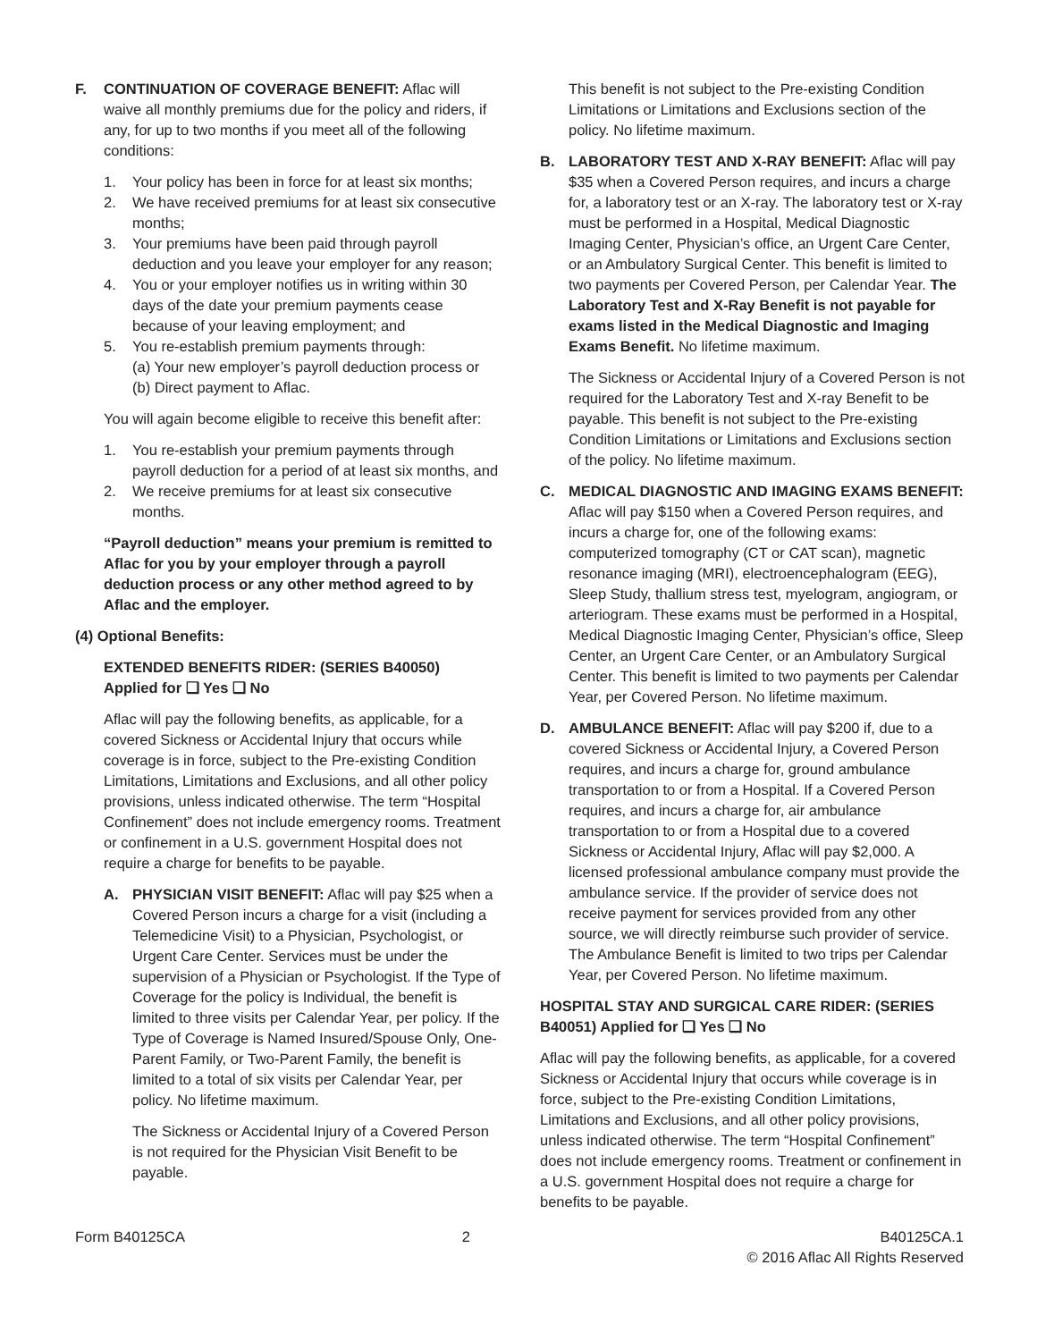F. CONTINUATION OF COVERAGE BENEFIT: Aflac will waive all monthly premiums due for the policy and riders, if any, for up to two months if you meet all of the following conditions:
1. Your policy has been in force for at least six months;
2. We have received premiums for at least six consecutive months;
3. Your premiums have been paid through payroll deduction and you leave your employer for any reason;
4. You or your employer notifies us in writing within 30 days of the date your premium payments cease because of your leaving employment; and
5. You re-establish premium payments through:
(a) Your new employer’s payroll deduction process or
(b) Direct payment to Aflac.
You will again become eligible to receive this benefit after:
1. You re-establish your premium payments through payroll deduction for a period of at least six months, and
2. We receive premiums for at least six consecutive months.
“Payroll deduction” means your premium is remitted to Aflac for you by your employer through a payroll deduction process or any other method agreed to by Aflac and the employer.
(4) Optional Benefits:
EXTENDED BENEFITS RIDER: (SERIES B40050)
Applied for ❑ Yes ❑ No
Aflac will pay the following benefits, as applicable, for a covered Sickness or Accidental Injury that occurs while coverage is in force, subject to the Pre-existing Condition Limitations, Limitations and Exclusions, and all other policy provisions, unless indicated otherwise. The term “Hospital Confinement” does not include emergency rooms. Treatment or confinement in a U.S. government Hospital does not require a charge for benefits to be payable.
A. PHYSICIAN VISIT BENEFIT: Aflac will pay $25 when a Covered Person incurs a charge for a visit (including a Telemedicine Visit) to a Physician, Psychologist, or Urgent Care Center. Services must be under the supervision of a Physician or Psychologist. If the Type of Coverage for the policy is Individual, the benefit is limited to three visits per Calendar Year, per policy. If the Type of Coverage is Named Insured/Spouse Only, One-Parent Family, or Two-Parent Family, the benefit is limited to a total of six visits per Calendar Year, per policy. No lifetime maximum.
The Sickness or Accidental Injury of a Covered Person is not required for the Physician Visit Benefit to be payable.
This benefit is not subject to the Pre-existing Condition Limitations or Limitations and Exclusions section of the policy. No lifetime maximum.
B. LABORATORY TEST AND X-RAY BENEFIT: Aflac will pay $35 when a Covered Person requires, and incurs a charge for, a laboratory test or an X-ray. The laboratory test or X-ray must be performed in a Hospital, Medical Diagnostic Imaging Center, Physician’s office, an Urgent Care Center, or an Ambulatory Surgical Center. This benefit is limited to two payments per Covered Person, per Calendar Year. The Laboratory Test and X-Ray Benefit is not payable for exams listed in the Medical Diagnostic and Imaging Exams Benefit. No lifetime maximum.
The Sickness or Accidental Injury of a Covered Person is not required for the Laboratory Test and X-ray Benefit to be payable. This benefit is not subject to the Pre-existing Condition Limitations or Limitations and Exclusions section of the policy. No lifetime maximum.
C. MEDICAL DIAGNOSTIC AND IMAGING EXAMS BENEFIT: Aflac will pay $150 when a Covered Person requires, and incurs a charge for, one of the following exams: computerized tomography (CT or CAT scan), magnetic resonance imaging (MRI), electroencephalogram (EEG), Sleep Study, thallium stress test, myelogram, angiogram, or arteriogram. These exams must be performed in a Hospital, Medical Diagnostic Imaging Center, Physician’s office, Sleep Center, an Urgent Care Center, or an Ambulatory Surgical Center. This benefit is limited to two payments per Calendar Year, per Covered Person. No lifetime maximum.
D. AMBULANCE BENEFIT: Aflac will pay $200 if, due to a covered Sickness or Accidental Injury, a Covered Person requires, and incurs a charge for, ground ambulance transportation to or from a Hospital. If a Covered Person requires, and incurs a charge for, air ambulance transportation to or from a Hospital due to a covered Sickness or Accidental Injury, Aflac will pay $2,000. A licensed professional ambulance company must provide the ambulance service. If the provider of service does not receive payment for services provided from any other source, we will directly reimburse such provider of service. The Ambulance Benefit is limited to two trips per Calendar Year, per Covered Person. No lifetime maximum.
HOSPITAL STAY AND SURGICAL CARE RIDER: (SERIES B40051) Applied for ❑ Yes ❑ No
Aflac will pay the following benefits, as applicable, for a covered Sickness or Accidental Injury that occurs while coverage is in force, subject to the Pre-existing Condition Limitations, Limitations and Exclusions, and all other policy provisions, unless indicated otherwise. The term “Hospital Confinement” does not include emergency rooms. Treatment or confinement in a U.S. government Hospital does not require a charge for benefits to be payable.
Form B40125CA 2 B40125CA.1
© 2016 Aflac All Rights Reserved